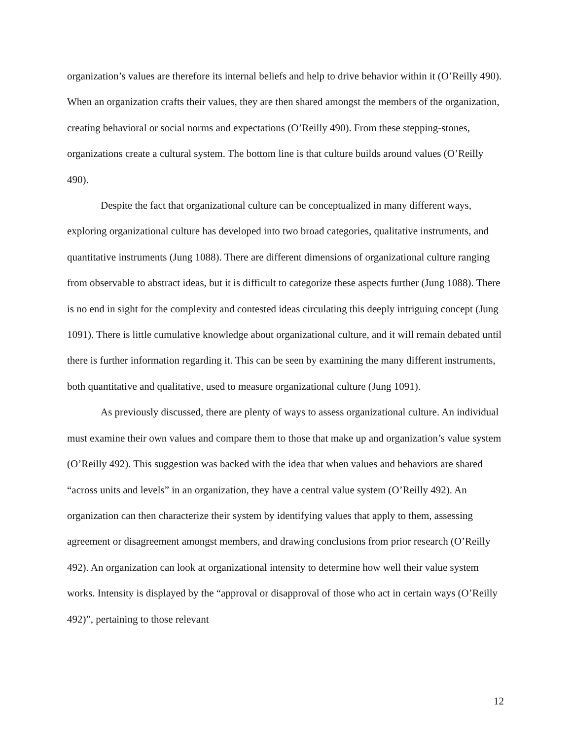organization’s values are therefore its internal beliefs and help to drive behavior within it (O’Reilly 490). When an organization crafts their values, they are then shared amongst the members of the organization, creating behavioral or social norms and expectations (O’Reilly 490). From these stepping-stones, organizations create a cultural system. The bottom line is that culture builds around values (O’Reilly 490).
Despite the fact that organizational culture can be conceptualized in many different ways, exploring organizational culture has developed into two broad categories, qualitative instruments, and quantitative instruments (Jung 1088). There are different dimensions of organizational culture ranging from observable to abstract ideas, but it is difficult to categorize these aspects further (Jung 1088). There is no end in sight for the complexity and contested ideas circulating this deeply intriguing concept (Jung 1091). There is little cumulative knowledge about organizational culture, and it will remain debated until there is further information regarding it. This can be seen by examining the many different instruments, both quantitative and qualitative, used to measure organizational culture (Jung 1091).
As previously discussed, there are plenty of ways to assess organizational culture. An individual must examine their own values and compare them to those that make up and organization’s value system (O’Reilly 492). This suggestion was backed with the idea that when values and behaviors are shared “across units and levels” in an organization, they have a central value system (O’Reilly 492). An organization can then characterize their system by identifying values that apply to them, assessing agreement or disagreement amongst members, and drawing conclusions from prior research (O’Reilly 492). An organization can look at organizational intensity to determine how well their value system works. Intensity is displayed by the “approval or disapproval of those who act in certain ways (O’Reilly 492)”, pertaining to those relevant
12